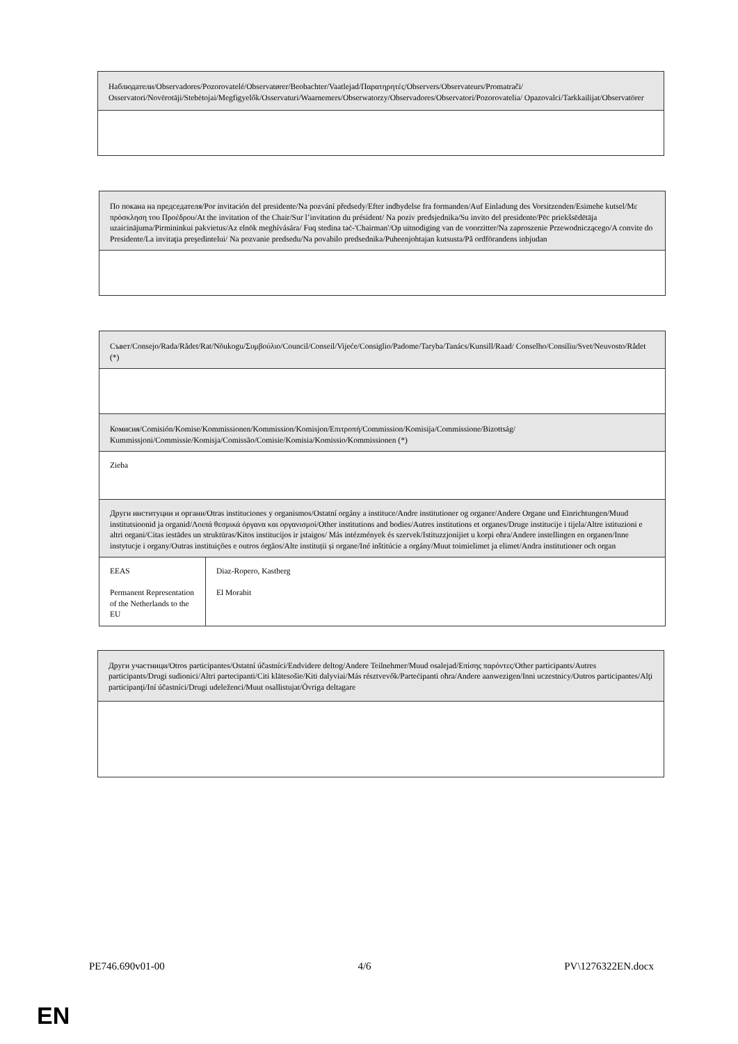| Наблюдатели/Observadores/Pozorovatelé/Observatører/Beobachter/Vaatlejad/Παρατηρητές/Observers/Observateurs/Promatrači/ Osservatori/Novērotāji/Stebėtojai/Megfigyelők/Osservaturi/Waarnemers/Obserwatorzy/Observadores/Observatori/Pozorovatelia/ Opazovalci/Tarkkailijat/Observatörer |
| По покана на председателя/Por invitación del presidente/Na pozvání předsedy/Efter indbydelse fra formanden/Auf Einladung des Vorsitzenden/Esimehe kutsel/Με πρόσκληση του Προέδρου/At the invitation of the Chair/Sur l’invitation du président/ Na poziv predsjednika/Su invito del presidente/Pēc priekšsēdētāja uzaicinājuma/Pirmininkui pakvietus/Az elnök meghívására/ Fuq stedina taċ-'Chairman'/Op uitnodiging van de voorzitter/Na zaproszenie Przewodniczącego/A convite do Presidente/La invitaţia preşedintelui/ Na pozvanie predsedu/Na povabilo predsednika/Puheenjohtajan kutsusta/På ordförandens inbjudan |
| Съвет/Consejo/Rada/Rådet/Rat/Nõukogu/Συμβούλιο/Council/Conseil/Vijeće/Consiglio/Padome/Taryba/Tanács/Kunsill/Raad/ Conselho/Consiliu/Svet/Neuvosto/Rådet (*) | |
| Комисия/Comisión/Komise/Kommissionen/Kommission/Komisjon/Επιτροπή/Commission/Komisija/Commissione/Bizottság/ Kummissjoni/Commissie/Komisja/Comissão/Comisie/Komisia/Komissio/Kommissionen (*) | |
| Zieba | |
| Други институции и органи/Otras instituciones y organismos/Ostatní orgány a instituce/Andre institutioner og organer/Andere Organe und Einrichtungen/Muud institutsioonid ja organid/Λοιπά θεσμικά όργανα και οργανισμοί/Other institutions and bodies/Autres institutions et organes/Druge institucije i tijela/Altre istituzioni e altri organi/Citas iestādes un struktūras/Kitos institucijos ir įstaigos/ Más intézmények és szervek/Istituzzjonijiet u korpi oħra/Andere instellingen en organen/Inne instytucje i organy/Outras instituições e outros órgãos/Alte instituții și organe/Iné inštitúcie a orgány/Muut toimielimet ja elimet/Andra institutioner och organ | |
| EEAS Permanent Representation of the Netherlands to the EU | Diaz-Ropero, Kastberg El Morabit |
| Други участници/Otros participantes/Ostatní účastníci/Endvidere deltog/Andere Teilnehmer/Muud osalejad/Επίσης παρόντες/Other participants/Autres participants/Drugi sudionici/Altri partecipanti/Citi klātesošie/Kiti dalyviai/Más résztvevők/Parteċipanti oħra/Andere aanwezigen/Inni uczestnicy/Outros participantes/Alţi participanţi/Iní účastníci/Drugi udeleženci/Muut osallistujat/Övriga deltagare |
PE746.690v01-00 4/6 PV\1276322EN.docx
EN